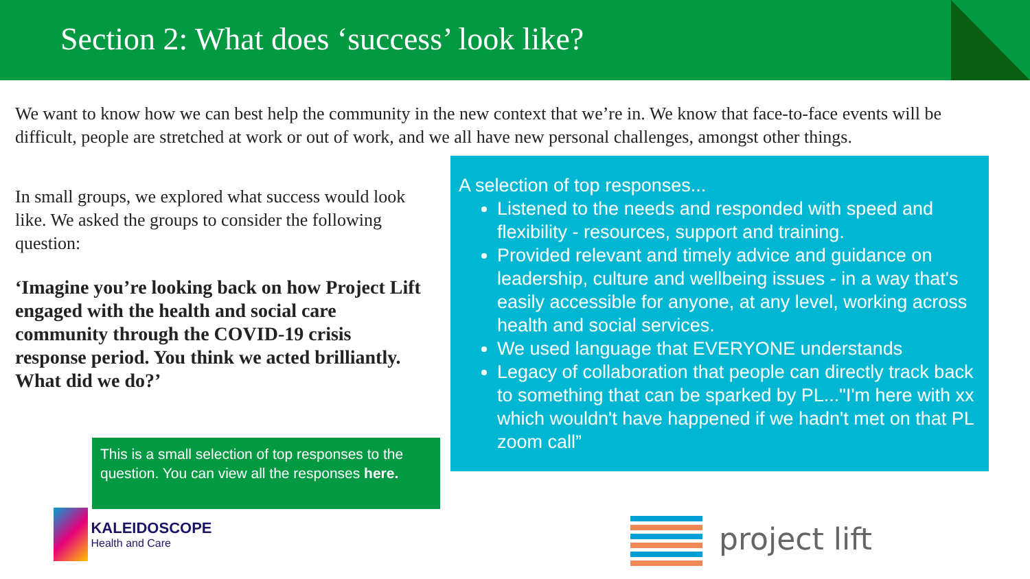Section 2: What does ‘success’ look like?
We want to know how we can best help the community in the new context that we’re in. We know that face-to-face events will be difficult, people are stretched at work or out of work, and we all have new personal challenges, amongst other things.
In small groups, we explored what success would look like. We asked the groups to consider the following question:
‘Imagine you’re looking back on how Project Lift engaged with the health and social care community through the COVID-19 crisis response period. You think we acted brilliantly. What did we do?’
A selection of top responses...
Listened to the needs and responded with speed and flexibility - resources, support and training.
Provided relevant and timely advice and guidance on leadership, culture and wellbeing issues - in a way that's easily accessible for anyone, at any level, working across health and social services.
We used language that EVERYONE understands
Legacy of collaboration that people can directly track back to something that can be sparked by PL..."I'm here with xx which wouldn't have happened if we hadn't met on that PL zoom call”
This is a small selection of top responses to the question. You can view all the responses here.
KALEIDOSCOPE Health and Care
project lift